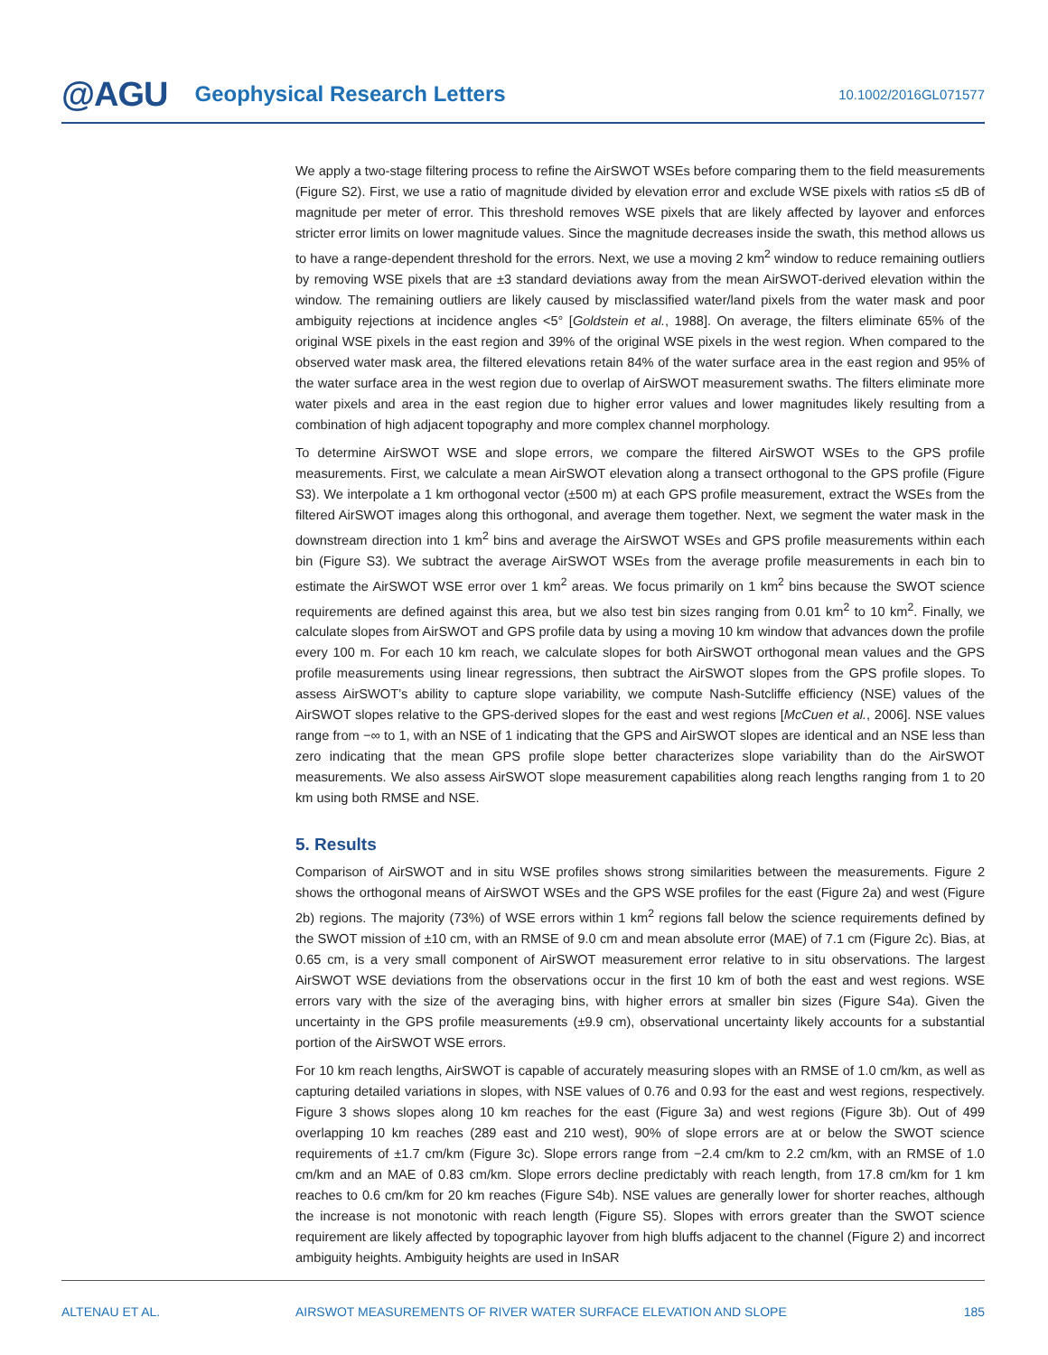@AGU Geophysical Research Letters 10.1002/2016GL071577
We apply a two-stage filtering process to refine the AirSWOT WSEs before comparing them to the field measurements (Figure S2). First, we use a ratio of magnitude divided by elevation error and exclude WSE pixels with ratios ≤5 dB of magnitude per meter of error. This threshold removes WSE pixels that are likely affected by layover and enforces stricter error limits on lower magnitude values. Since the magnitude decreases inside the swath, this method allows us to have a range-dependent threshold for the errors. Next, we use a moving 2 km<sup>2</sup> window to reduce remaining outliers by removing WSE pixels that are ±3 standard deviations away from the mean AirSWOT-derived elevation within the window. The remaining outliers are likely caused by misclassified water/land pixels from the water mask and poor ambiguity rejections at incidence angles <5° [Goldstein et al., 1988]. On average, the filters eliminate 65% of the original WSE pixels in the east region and 39% of the original WSE pixels in the west region. When compared to the observed water mask area, the filtered elevations retain 84% of the water surface area in the east region and 95% of the water surface area in the west region due to overlap of AirSWOT measurement swaths. The filters eliminate more water pixels and area in the east region due to higher error values and lower magnitudes likely resulting from a combination of high adjacent topography and more complex channel morphology.
To determine AirSWOT WSE and slope errors, we compare the filtered AirSWOT WSEs to the GPS profile measurements. First, we calculate a mean AirSWOT elevation along a transect orthogonal to the GPS profile (Figure S3). We interpolate a 1 km orthogonal vector (±500 m) at each GPS profile measurement, extract the WSEs from the filtered AirSWOT images along this orthogonal, and average them together. Next, we segment the water mask in the downstream direction into 1 km<sup>2</sup> bins and average the AirSWOT WSEs and GPS profile measurements within each bin (Figure S3). We subtract the average AirSWOT WSEs from the average profile measurements in each bin to estimate the AirSWOT WSE error over 1 km<sup>2</sup> areas. We focus primarily on 1 km<sup>2</sup> bins because the SWOT science requirements are defined against this area, but we also test bin sizes ranging from 0.01 km<sup>2</sup> to 10 km<sup>2</sup>. Finally, we calculate slopes from AirSWOT and GPS profile data by using a moving 10 km window that advances down the profile every 100 m. For each 10 km reach, we calculate slopes for both AirSWOT orthogonal mean values and the GPS profile measurements using linear regressions, then subtract the AirSWOT slopes from the GPS profile slopes. To assess AirSWOT’s ability to capture slope variability, we compute Nash-Sutcliffe efficiency (NSE) values of the AirSWOT slopes relative to the GPS-derived slopes for the east and west regions [McCuen et al., 2006]. NSE values range from −∞ to 1, with an NSE of 1 indicating that the GPS and AirSWOT slopes are identical and an NSE less than zero indicating that the mean GPS profile slope better characterizes slope variability than do the AirSWOT measurements. We also assess AirSWOT slope measurement capabilities along reach lengths ranging from 1 to 20 km using both RMSE and NSE.
5. Results
Comparison of AirSWOT and in situ WSE profiles shows strong similarities between the measurements. Figure 2 shows the orthogonal means of AirSWOT WSEs and the GPS WSE profiles for the east (Figure 2a) and west (Figure 2b) regions. The majority (73%) of WSE errors within 1 km<sup>2</sup> regions fall below the science requirements defined by the SWOT mission of ±10 cm, with an RMSE of 9.0 cm and mean absolute error (MAE) of 7.1 cm (Figure 2c). Bias, at 0.65 cm, is a very small component of AirSWOT measurement error relative to in situ observations. The largest AirSWOT WSE deviations from the observations occur in the first 10 km of both the east and west regions. WSE errors vary with the size of the averaging bins, with higher errors at smaller bin sizes (Figure S4a). Given the uncertainty in the GPS profile measurements (±9.9 cm), observational uncertainty likely accounts for a substantial portion of the AirSWOT WSE errors.
For 10 km reach lengths, AirSWOT is capable of accurately measuring slopes with an RMSE of 1.0 cm/km, as well as capturing detailed variations in slopes, with NSE values of 0.76 and 0.93 for the east and west regions, respectively. Figure 3 shows slopes along 10 km reaches for the east (Figure 3a) and west regions (Figure 3b). Out of 499 overlapping 10 km reaches (289 east and 210 west), 90% of slope errors are at or below the SWOT science requirements of ±1.7 cm/km (Figure 3c). Slope errors range from −2.4 cm/km to 2.2 cm/km, with an RMSE of 1.0 cm/km and an MAE of 0.83 cm/km. Slope errors decline predictably with reach length, from 17.8 cm/km for 1 km reaches to 0.6 cm/km for 20 km reaches (Figure S4b). NSE values are generally lower for shorter reaches, although the increase is not monotonic with reach length (Figure S5). Slopes with errors greater than the SWOT science requirement are likely affected by topographic layover from high bluffs adjacent to the channel (Figure 2) and incorrect ambiguity heights. Ambiguity heights are used in InSAR
ALTENAU ET AL. AIRSWOT MEASUREMENTS OF RIVER WATER SURFACE ELEVATION AND SLOPE 185